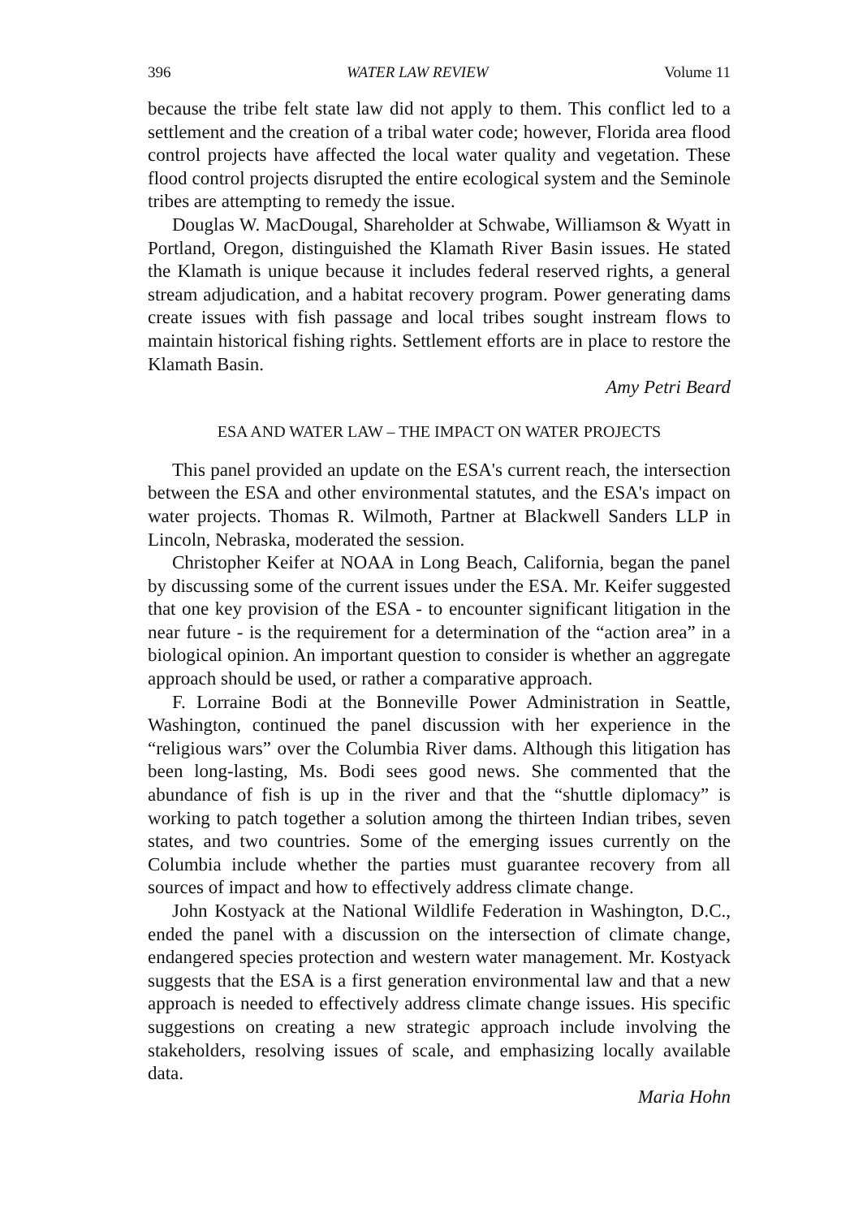396 WATER LAW REVIEW Volume 11
because the tribe felt state law did not apply to them. This conflict led to a settlement and the creation of a tribal water code; however, Florida area flood control projects have affected the local water quality and vegetation. These flood control projects disrupted the entire ecological system and the Seminole tribes are attempting to remedy the issue.
Douglas W. MacDougal, Shareholder at Schwabe, Williamson & Wyatt in Portland, Oregon, distinguished the Klamath River Basin issues. He stated the Klamath is unique because it includes federal reserved rights, a general stream adjudication, and a habitat recovery program. Power generating dams create issues with fish passage and local tribes sought instream flows to maintain historical fishing rights. Settlement efforts are in place to restore the Klamath Basin.
Amy Petri Beard
ESA AND WATER LAW – THE IMPACT ON WATER PROJECTS
This panel provided an update on the ESA's current reach, the intersection between the ESA and other environmental statutes, and the ESA's impact on water projects. Thomas R. Wilmoth, Partner at Blackwell Sanders LLP in Lincoln, Nebraska, moderated the session.
Christopher Keifer at NOAA in Long Beach, California, began the panel by discussing some of the current issues under the ESA. Mr. Keifer suggested that one key provision of the ESA - to encounter significant litigation in the near future - is the requirement for a determination of the “action area” in a biological opinion. An important question to consider is whether an aggregate approach should be used, or rather a comparative approach.
F. Lorraine Bodi at the Bonneville Power Administration in Seattle, Washington, continued the panel discussion with her experience in the “religious wars” over the Columbia River dams. Although this litigation has been long-lasting, Ms. Bodi sees good news. She commented that the abundance of fish is up in the river and that the “shuttle diplomacy” is working to patch together a solution among the thirteen Indian tribes, seven states, and two countries. Some of the emerging issues currently on the Columbia include whether the parties must guarantee recovery from all sources of impact and how to effectively address climate change.
John Kostyack at the National Wildlife Federation in Washington, D.C., ended the panel with a discussion on the intersection of climate change, endangered species protection and western water management. Mr. Kostyack suggests that the ESA is a first generation environmental law and that a new approach is needed to effectively address climate change issues. His specific suggestions on creating a new strategic approach include involving the stakeholders, resolving issues of scale, and emphasizing locally available data.
Maria Hohn